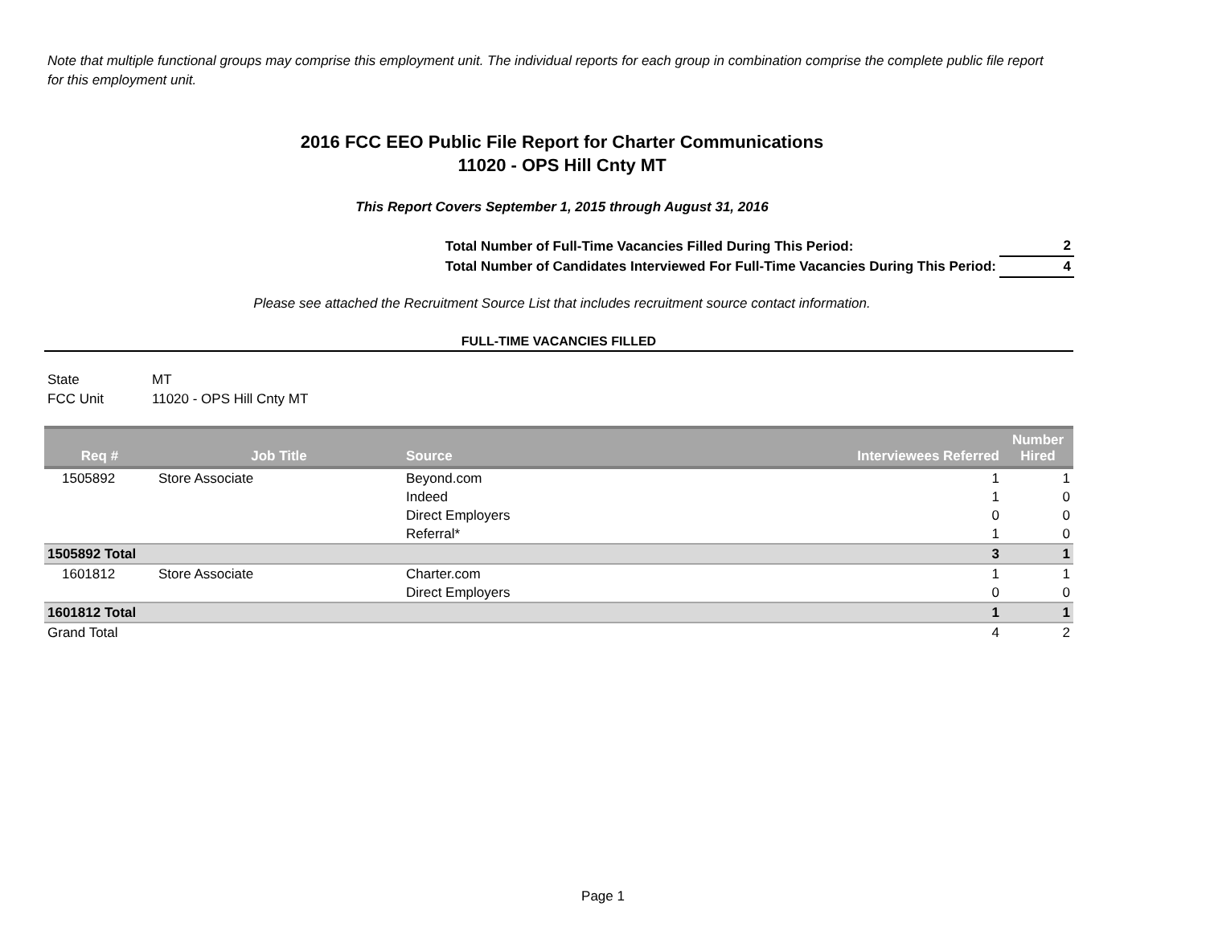Note that multiple functional groups may comprise this employment unit. The individual reports for each group in combination comprise the complete public file report for this employment unit.
2016 FCC EEO Public File Report for Charter Communications
11020 - OPS Hill Cnty MT
This Report Covers September 1, 2015 through August 31, 2016
| Total Number of Full-Time Vacancies Filled During This Period: | 2 |
| Total Number of Candidates Interviewed For Full-Time Vacancies During This Period: | 4 |
Please see attached the Recruitment Source List that includes recruitment source contact information.
FULL-TIME VACANCIES FILLED
State MT
FCC Unit 11020 - OPS Hill Cnty MT
| Req # | Job Title | Source | Interviewees Referred | Number Hired |
| --- | --- | --- | --- | --- |
| 1505892 | Store Associate | Beyond.com | 1 | 1 |
| | | Indeed | 1 | 0 |
| | | Direct Employers | 0 | 0 |
| | | Referral* | 1 | 0 |
| 1505892 Total | | | 3 | 1 |
| 1601812 | Store Associate | Charter.com | 1 | 1 |
| | | Direct Employers | 0 | 0 |
| 1601812 Total | | | 1 | 1 |
| Grand Total | | | 4 | 2 |
Page 1